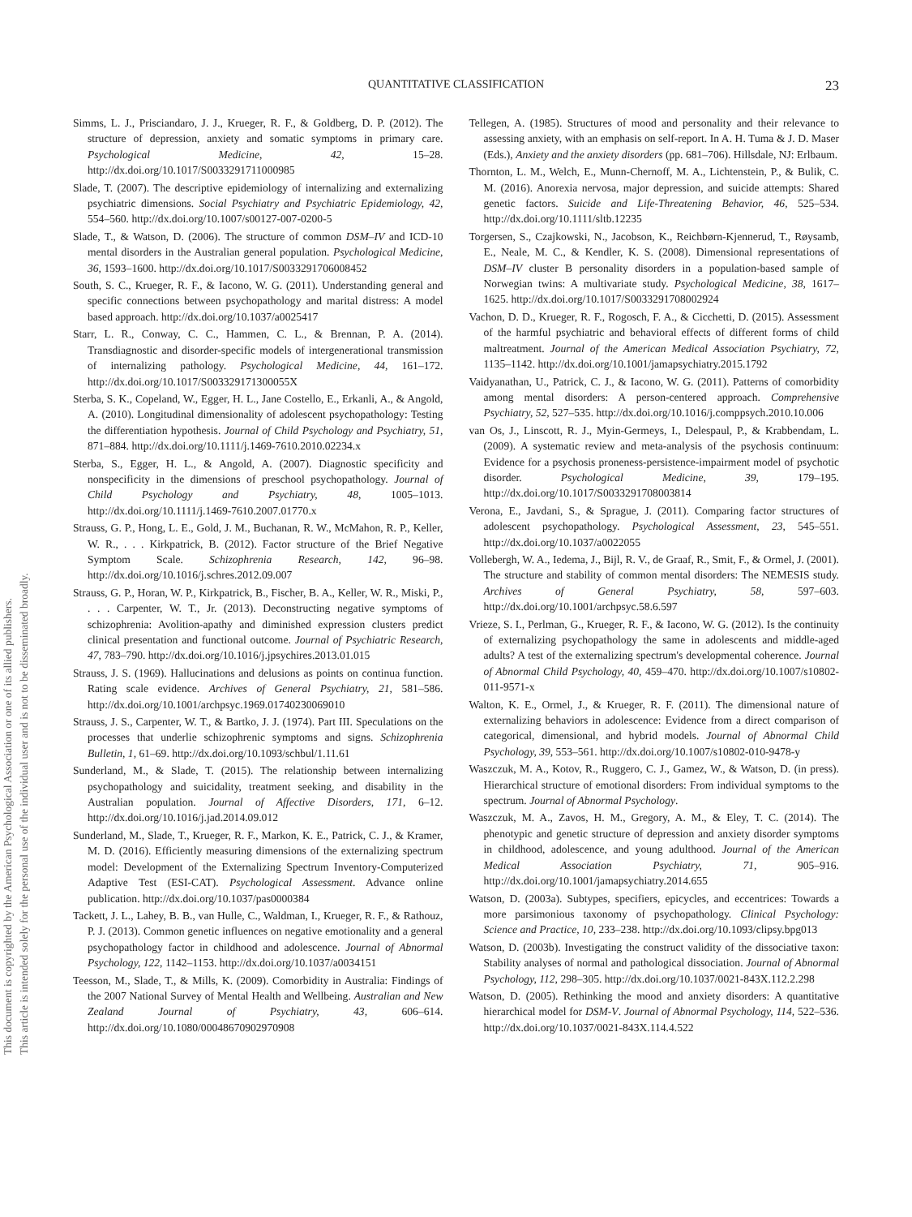This document is copyrighted by the American Psychological Association or one of its allied publishers.
This article is intended solely for the personal use of the individual user and is not to be disseminated broadly.
QUANTITATIVE CLASSIFICATION 23
Simms, L. J., Prisciandaro, J. J., Krueger, R. F., & Goldberg, D. P. (2012). The structure of depression, anxiety and somatic symptoms in primary care. Psychological Medicine, 42, 15–28. http://dx.doi.org/10.1017/S0033291711000985
Slade, T. (2007). The descriptive epidemiology of internalizing and externalizing psychiatric dimensions. Social Psychiatry and Psychiatric Epidemiology, 42, 554–560. http://dx.doi.org/10.1007/s00127-007-0200-5
Slade, T., & Watson, D. (2006). The structure of common DSM–IV and ICD-10 mental disorders in the Australian general population. Psychological Medicine, 36, 1593–1600. http://dx.doi.org/10.1017/S0033291706008452
South, S. C., Krueger, R. F., & Iacono, W. G. (2011). Understanding general and specific connections between psychopathology and marital distress: A model based approach. http://dx.doi.org/10.1037/a0025417
Starr, L. R., Conway, C. C., Hammen, C. L., & Brennan, P. A. (2014). Transdiagnostic and disorder-specific models of intergenerational transmission of internalizing pathology. Psychological Medicine, 44, 161–172. http://dx.doi.org/10.1017/S003329171300055X
Sterba, S. K., Copeland, W., Egger, H. L., Jane Costello, E., Erkanli, A., & Angold, A. (2010). Longitudinal dimensionality of adolescent psychopathology: Testing the differentiation hypothesis. Journal of Child Psychology and Psychiatry, 51, 871–884. http://dx.doi.org/10.1111/j.1469-7610.2010.02234.x
Sterba, S., Egger, H. L., & Angold, A. (2007). Diagnostic specificity and nonspecificity in the dimensions of preschool psychopathology. Journal of Child Psychology and Psychiatry, 48, 1005–1013. http://dx.doi.org/10.1111/j.1469-7610.2007.01770.x
Strauss, G. P., Hong, L. E., Gold, J. M., Buchanan, R. W., McMahon, R. P., Keller, W. R., . . . Kirkpatrick, B. (2012). Factor structure of the Brief Negative Symptom Scale. Schizophrenia Research, 142, 96–98. http://dx.doi.org/10.1016/j.schres.2012.09.007
Strauss, G. P., Horan, W. P., Kirkpatrick, B., Fischer, B. A., Keller, W. R., Miski, P., . . . Carpenter, W. T., Jr. (2013). Deconstructing negative symptoms of schizophrenia: Avolition-apathy and diminished expression clusters predict clinical presentation and functional outcome. Journal of Psychiatric Research, 47, 783–790. http://dx.doi.org/10.1016/j.jpsychires.2013.01.015
Strauss, J. S. (1969). Hallucinations and delusions as points on continua function. Rating scale evidence. Archives of General Psychiatry, 21, 581–586. http://dx.doi.org/10.1001/archpsyc.1969.01740230069010
Strauss, J. S., Carpenter, W. T., & Bartko, J. J. (1974). Part III. Speculations on the processes that underlie schizophrenic symptoms and signs. Schizophrenia Bulletin, 1, 61–69. http://dx.doi.org/10.1093/schbul/1.11.61
Sunderland, M., & Slade, T. (2015). The relationship between internalizing psychopathology and suicidality, treatment seeking, and disability in the Australian population. Journal of Affective Disorders, 171, 6–12. http://dx.doi.org/10.1016/j.jad.2014.09.012
Sunderland, M., Slade, T., Krueger, R. F., Markon, K. E., Patrick, C. J., & Kramer, M. D. (2016). Efficiently measuring dimensions of the externalizing spectrum model: Development of the Externalizing Spectrum Inventory-Computerized Adaptive Test (ESI-CAT). Psychological Assessment. Advance online publication. http://dx.doi.org/10.1037/pas0000384
Tackett, J. L., Lahey, B. B., van Hulle, C., Waldman, I., Krueger, R. F., & Rathouz, P. J. (2013). Common genetic influences on negative emotionality and a general psychopathology factor in childhood and adolescence. Journal of Abnormal Psychology, 122, 1142–1153. http://dx.doi.org/10.1037/a0034151
Teesson, M., Slade, T., & Mills, K. (2009). Comorbidity in Australia: Findings of the 2007 National Survey of Mental Health and Wellbeing. Australian and New Zealand Journal of Psychiatry, 43, 606–614. http://dx.doi.org/10.1080/00048670902970908
Tellegen, A. (1985). Structures of mood and personality and their relevance to assessing anxiety, with an emphasis on self-report. In A. H. Tuma & J. D. Maser (Eds.), Anxiety and the anxiety disorders (pp. 681–706). Hillsdale, NJ: Erlbaum.
Thornton, L. M., Welch, E., Munn-Chernoff, M. A., Lichtenstein, P., & Bulik, C. M. (2016). Anorexia nervosa, major depression, and suicide attempts: Shared genetic factors. Suicide and Life-Threatening Behavior, 46, 525–534. http://dx.doi.org/10.1111/sltb.12235
Torgersen, S., Czajkowski, N., Jacobson, K., Reichbørn-Kjennerud, T., Røysamb, E., Neale, M. C., & Kendler, K. S. (2008). Dimensional representations of DSM–IV cluster B personality disorders in a population-based sample of Norwegian twins: A multivariate study. Psychological Medicine, 38, 1617–1625. http://dx.doi.org/10.1017/S0033291708002924
Vachon, D. D., Krueger, R. F., Rogosch, F. A., & Cicchetti, D. (2015). Assessment of the harmful psychiatric and behavioral effects of different forms of child maltreatment. Journal of the American Medical Association Psychiatry, 72, 1135–1142. http://dx.doi.org/10.1001/jamapsychiatry.2015.1792
Vaidyanathan, U., Patrick, C. J., & Iacono, W. G. (2011). Patterns of comorbidity among mental disorders: A person-centered approach. Comprehensive Psychiatry, 52, 527–535. http://dx.doi.org/10.1016/j.comppsych.2010.10.006
van Os, J., Linscott, R. J., Myin-Germeys, I., Delespaul, P., & Krabbendam, L. (2009). A systematic review and meta-analysis of the psychosis continuum: Evidence for a psychosis proneness-persistence-impairment model of psychotic disorder. Psychological Medicine, 39, 179–195. http://dx.doi.org/10.1017/S0033291708003814
Verona, E., Javdani, S., & Sprague, J. (2011). Comparing factor structures of adolescent psychopathology. Psychological Assessment, 23, 545–551. http://dx.doi.org/10.1037/a0022055
Vollebergh, W. A., Iedema, J., Bijl, R. V., de Graaf, R., Smit, F., & Ormel, J. (2001). The structure and stability of common mental disorders: The NEMESIS study. Archives of General Psychiatry, 58, 597–603. http://dx.doi.org/10.1001/archpsyc.58.6.597
Vrieze, S. I., Perlman, G., Krueger, R. F., & Iacono, W. G. (2012). Is the continuity of externalizing psychopathology the same in adolescents and middle-aged adults? A test of the externalizing spectrum's developmental coherence. Journal of Abnormal Child Psychology, 40, 459–470. http://dx.doi.org/10.1007/s10802-011-9571-x
Walton, K. E., Ormel, J., & Krueger, R. F. (2011). The dimensional nature of externalizing behaviors in adolescence: Evidence from a direct comparison of categorical, dimensional, and hybrid models. Journal of Abnormal Child Psychology, 39, 553–561. http://dx.doi.org/10.1007/s10802-010-9478-y
Waszczuk, M. A., Kotov, R., Ruggero, C. J., Gamez, W., & Watson, D. (in press). Hierarchical structure of emotional disorders: From individual symptoms to the spectrum. Journal of Abnormal Psychology.
Waszczuk, M. A., Zavos, H. M., Gregory, A. M., & Eley, T. C. (2014). The phenotypic and genetic structure of depression and anxiety disorder symptoms in childhood, adolescence, and young adulthood. Journal of the American Medical Association Psychiatry, 71, 905–916. http://dx.doi.org/10.1001/jamapsychiatry.2014.655
Watson, D. (2003a). Subtypes, specifiers, epicycles, and eccentrices: Towards a more parsimonious taxonomy of psychopathology. Clinical Psychology: Science and Practice, 10, 233–238. http://dx.doi.org/10.1093/clipsy.bpg013
Watson, D. (2003b). Investigating the construct validity of the dissociative taxon: Stability analyses of normal and pathological dissociation. Journal of Abnormal Psychology, 112, 298–305. http://dx.doi.org/10.1037/0021-843X.112.2.298
Watson, D. (2005). Rethinking the mood and anxiety disorders: A quantitative hierarchical model for DSM-V. Journal of Abnormal Psychology, 114, 522–536. http://dx.doi.org/10.1037/0021-843X.114.4.522